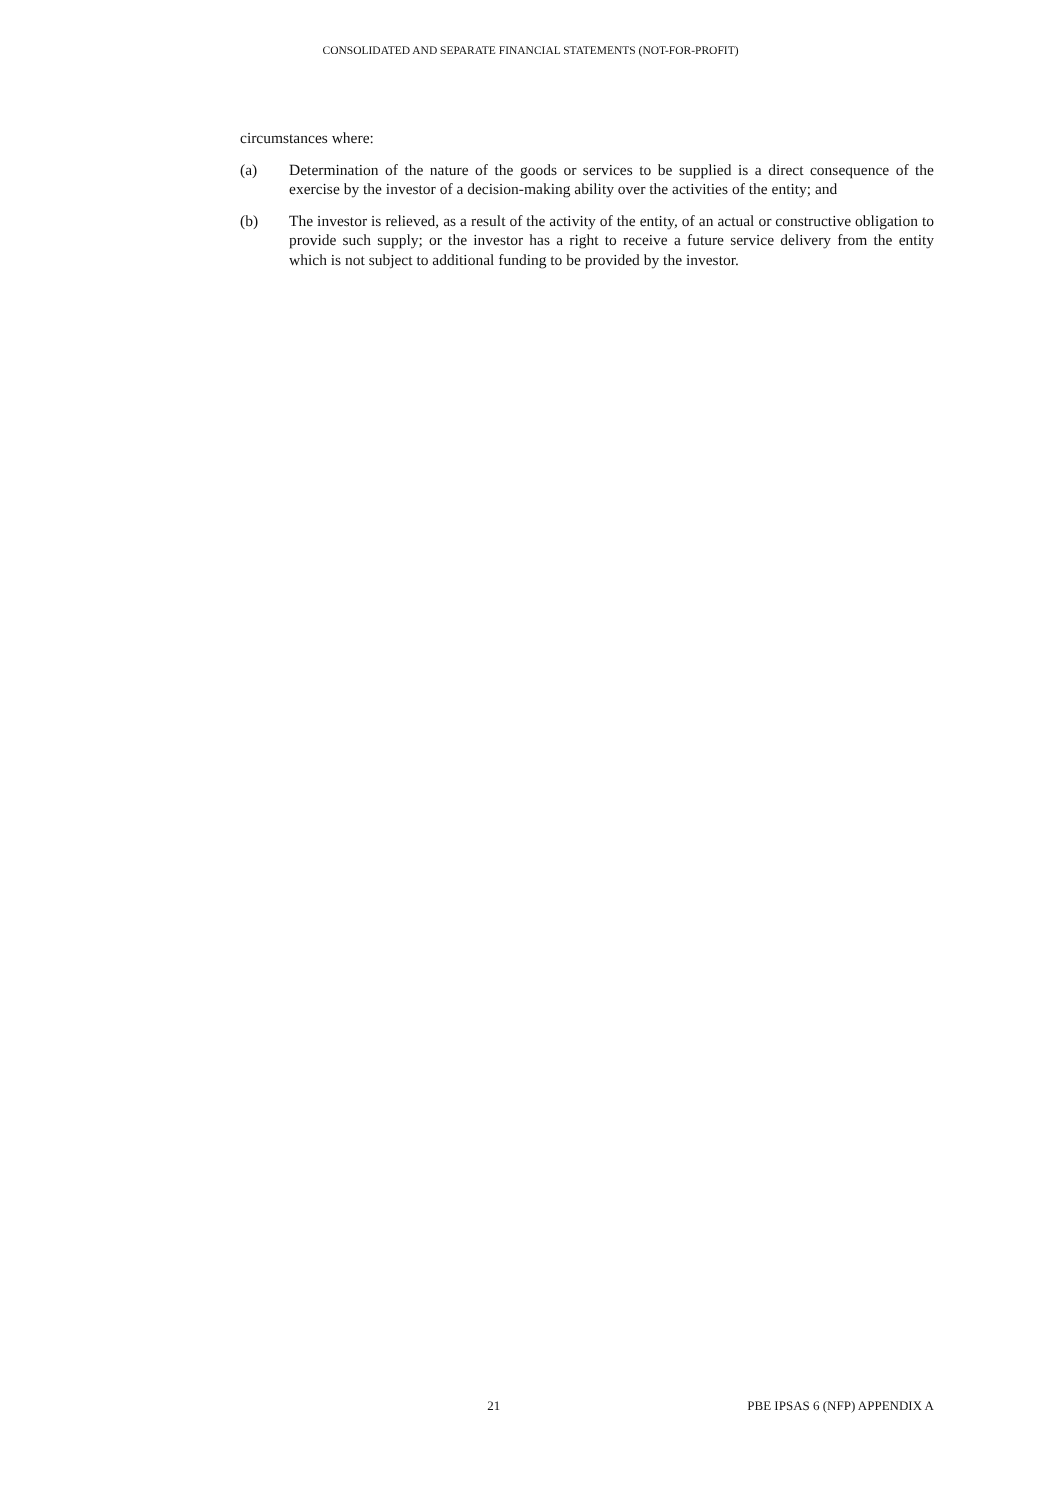CONSOLIDATED AND SEPARATE FINANCIAL STATEMENTS (NOT-FOR-PROFIT)
circumstances where:
(a) Determination of the nature of the goods or services to be supplied is a direct consequence of the exercise by the investor of a decision-making ability over the activities of the entity; and
(b) The investor is relieved, as a result of the activity of the entity, of an actual or constructive obligation to provide such supply; or the investor has a right to receive a future service delivery from the entity which is not subject to additional funding to be provided by the investor.
21 PBE IPSAS 6 (NFP) APPENDIX A